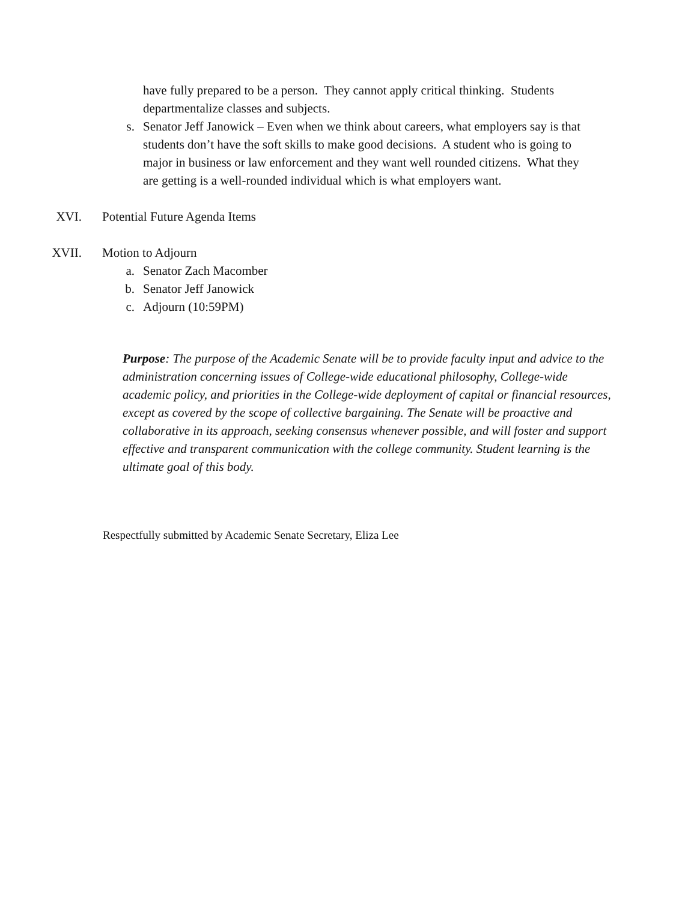have fully prepared to be a person. They cannot apply critical thinking. Students departmentalize classes and subjects.
s. Senator Jeff Janowick – Even when we think about careers, what employers say is that students don’t have the soft skills to make good decisions. A student who is going to major in business or law enforcement and they want well rounded citizens. What they are getting is a well-rounded individual which is what employers want.
XVI. Potential Future Agenda Items
XVII. Motion to Adjourn
a. Senator Zach Macomber
b. Senator Jeff Janowick
c. Adjourn (10:59PM)
Purpose: The purpose of the Academic Senate will be to provide faculty input and advice to the administration concerning issues of College-wide educational philosophy, College-wide academic policy, and priorities in the College-wide deployment of capital or financial resources, except as covered by the scope of collective bargaining. The Senate will be proactive and collaborative in its approach, seeking consensus whenever possible, and will foster and support effective and transparent communication with the college community. Student learning is the ultimate goal of this body.
Respectfully submitted by Academic Senate Secretary, Eliza Lee